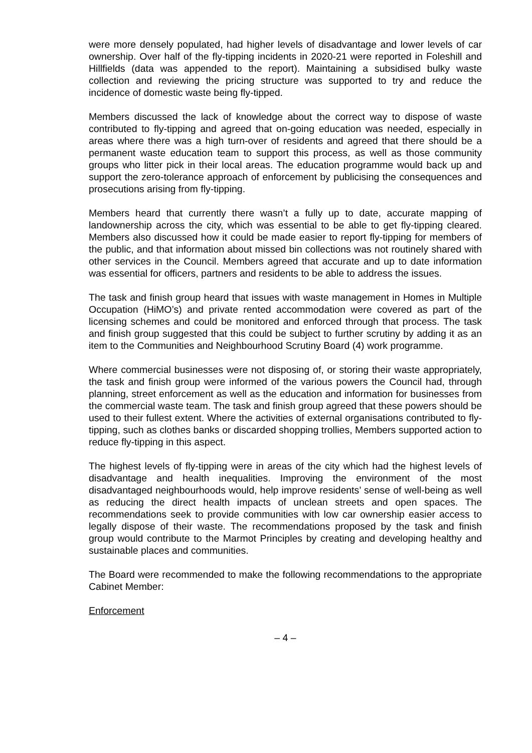were more densely populated, had higher levels of disadvantage and lower levels of car ownership. Over half of the fly-tipping incidents in 2020-21 were reported in Foleshill and Hillfields (data was appended to the report). Maintaining a subsidised bulky waste collection and reviewing the pricing structure was supported to try and reduce the incidence of domestic waste being fly-tipped.
Members discussed the lack of knowledge about the correct way to dispose of waste contributed to fly-tipping and agreed that on-going education was needed, especially in areas where there was a high turn-over of residents and agreed that there should be a permanent waste education team to support this process, as well as those community groups who litter pick in their local areas. The education programme would back up and support the zero-tolerance approach of enforcement by publicising the consequences and prosecutions arising from fly-tipping.
Members heard that currently there wasn’t a fully up to date, accurate mapping of landownership across the city, which was essential to be able to get fly-tipping cleared. Members also discussed how it could be made easier to report fly-tipping for members of the public, and that information about missed bin collections was not routinely shared with other services in the Council. Members agreed that accurate and up to date information was essential for officers, partners and residents to be able to address the issues.
The task and finish group heard that issues with waste management in Homes in Multiple Occupation (HiMO’s) and private rented accommodation were covered as part of the licensing schemes and could be monitored and enforced through that process. The task and finish group suggested that this could be subject to further scrutiny by adding it as an item to the Communities and Neighbourhood Scrutiny Board (4) work programme.
Where commercial businesses were not disposing of, or storing their waste appropriately, the task and finish group were informed of the various powers the Council had, through planning, street enforcement as well as the education and information for businesses from the commercial waste team. The task and finish group agreed that these powers should be used to their fullest extent. Where the activities of external organisations contributed to fly-tipping, such as clothes banks or discarded shopping trollies, Members supported action to reduce fly-tipping in this aspect.
The highest levels of fly-tipping were in areas of the city which had the highest levels of disadvantage and health inequalities. Improving the environment of the most disadvantaged neighbourhoods would, help improve residents’ sense of well-being as well as reducing the direct health impacts of unclean streets and open spaces. The recommendations seek to provide communities with low car ownership easier access to legally dispose of their waste. The recommendations proposed by the task and finish group would contribute to the Marmot Principles by creating and developing healthy and sustainable places and communities.
The Board were recommended to make the following recommendations to the appropriate Cabinet Member:
Enforcement
– 4 –